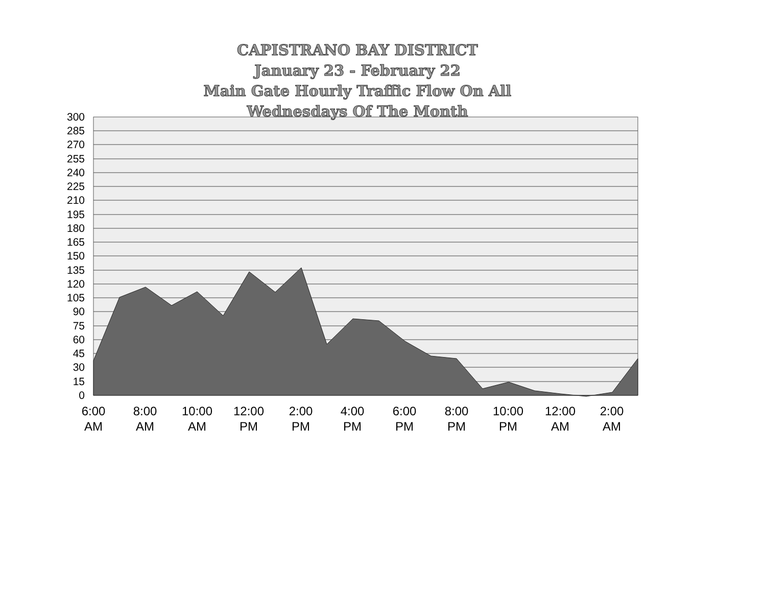CAPISTRANO BAY DISTRICT
January 23 - February 22
Main Gate Hourly Traffic Flow On All
Wednesdays Of The Month
300
285
270
255
240
225
210
195
180
165
150
135
120
105
90
75
60
45
30
15
0
6:00
AM
8:00
AM
10:00
AM
12:00
PM
2:00
PM
4:00
PM
6:00
PM
8:00
PM
10:00
PM
12:00
AM
2:00
AM